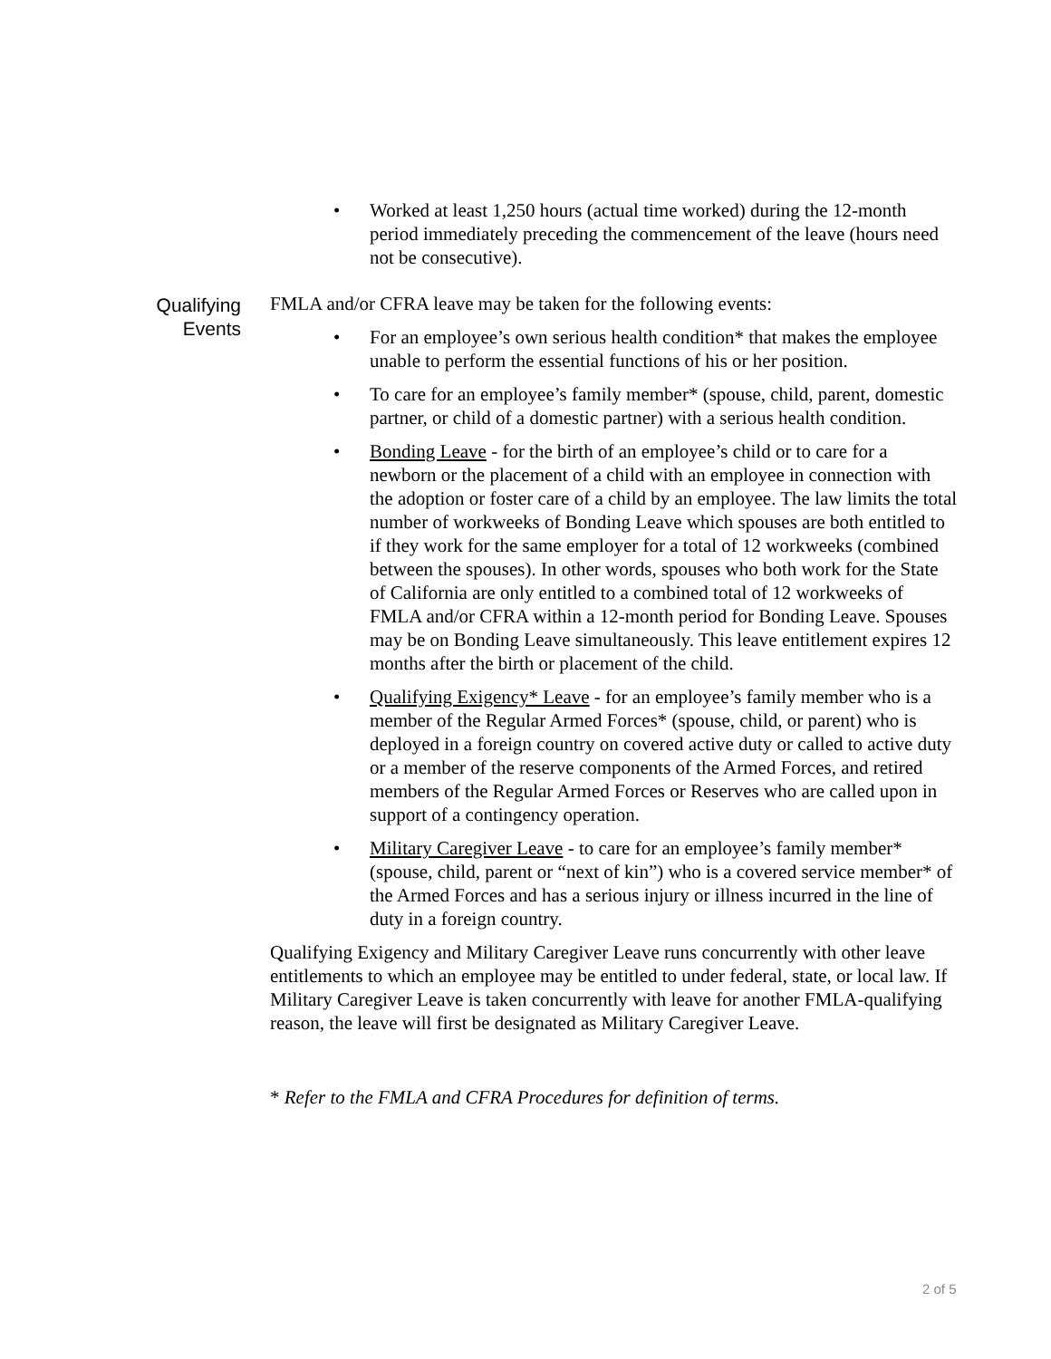• Worked at least 1,250 hours (actual time worked) during the 12-month period immediately preceding the commencement of the leave (hours need not be consecutive).
Qualifying
Events
FMLA and/or CFRA leave may be taken for the following events:
• For an employee’s own serious health condition* that makes the employee unable to perform the essential functions of his or her position.
• To care for an employee’s family member* (spouse, child, parent, domestic partner, or child of a domestic partner) with a serious health condition.
• Bonding Leave - for the birth of an employee’s child or to care for a newborn or the placement of a child with an employee in connection with the adoption or foster care of a child by an employee. The law limits the total number of workweeks of Bonding Leave which spouses are both entitled to if they work for the same employer for a total of 12 workweeks (combined between the spouses). In other words, spouses who both work for the State of California are only entitled to a combined total of 12 workweeks of FMLA and/or CFRA within a 12-month period for Bonding Leave. Spouses may be on Bonding Leave simultaneously. This leave entitlement expires 12 months after the birth or placement of the child.
• Qualifying Exigency* Leave - for an employee’s family member who is a member of the Regular Armed Forces* (spouse, child, or parent) who is deployed in a foreign country on covered active duty or called to active duty or a member of the reserve components of the Armed Forces, and retired members of the Regular Armed Forces or Reserves who are called upon in support of a contingency operation.
• Military Caregiver Leave - to care for an employee’s family member* (spouse, child, parent or “next of kin”) who is a covered service member* of the Armed Forces and has a serious injury or illness incurred in the line of duty in a foreign country.
Qualifying Exigency and Military Caregiver Leave runs concurrently with other leave entitlements to which an employee may be entitled to under federal, state, or local law. If Military Caregiver Leave is taken concurrently with leave for another FMLA-qualifying reason, the leave will first be designated as Military Caregiver Leave.
* Refer to the FMLA and CFRA Procedures for definition of terms.
2 of 5